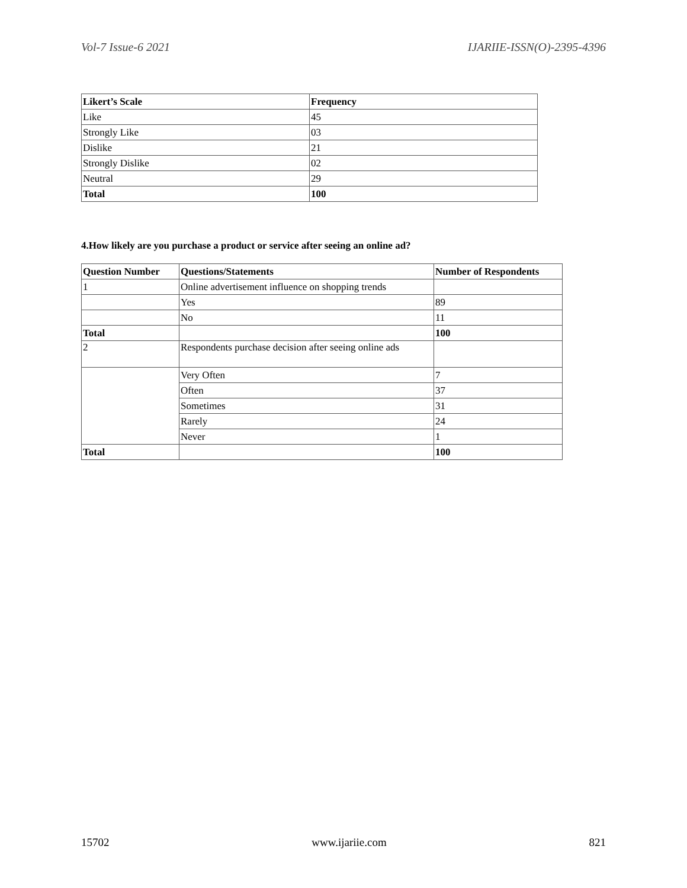Vol-7 Issue-6 2021 IJARIIE-ISSN(O)-2395-4396
| Likert’s Scale | Frequency |
| --- | --- |
| Like | 45 |
| Strongly Like | 03 |
| Dislike | 21 |
| Strongly Dislike | 02 |
| Neutral | 29 |
| Total | 100 |
4.How likely are you purchase a product or service after seeing an online ad?
| Question Number | Questions/Statements | Number of Respondents |
| --- | --- | --- |
| 1 | Online advertisement influence on shopping trends | |
| | Yes | 89 |
| | No | 11 |
| Total | | 100 |
| 2 | Respondents purchase decision after seeing online ads | |
| | Very Often | 7 |
| | Often | 37 |
| | Sometimes | 31 |
| | Rarely | 24 |
| | Never | 1 |
| Total | | 100 |
15702 www.ijariie.com 821